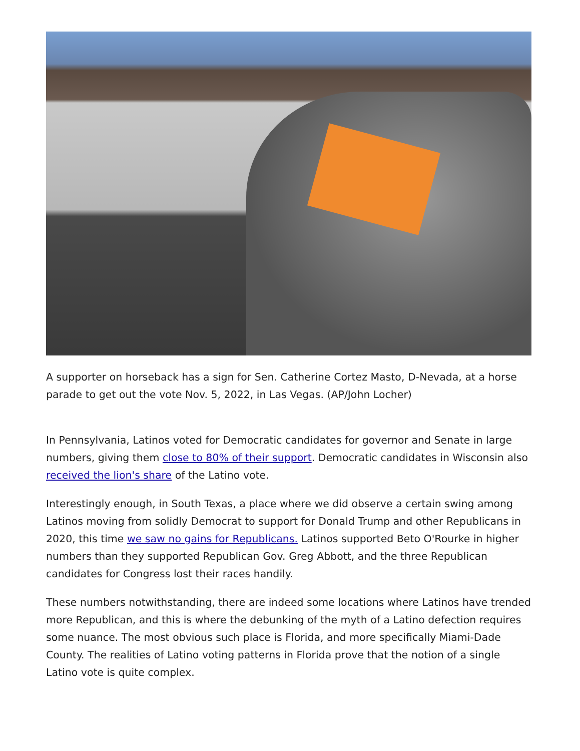A supporter on horseback has a sign for Sen. Catherine Cortez Masto, D-Nevada, at a horse parade to get out the vote Nov. 5, 2022, in Las Vegas. (AP/John Locher)
In Pennsylvania, Latinos voted for Democratic candidates for governor and Senate in large numbers, giving them close to 80% of their support. Democratic candidates in Wisconsin also received the lion's share of the Latino vote.
Interestingly enough, in South Texas, a place where we did observe a certain swing among Latinos moving from solidly Democrat to support for Donald Trump and other Republicans in 2020, this time we saw no gains for Republicans. Latinos supported Beto O'Rourke in higher numbers than they supported Republican Gov. Greg Abbott, and the three Republican candidates for Congress lost their races handily.
These numbers notwithstanding, there are indeed some locations where Latinos have trended more Republican, and this is where the debunking of the myth of a Latino defection requires some nuance. The most obvious such place is Florida, and more specifically Miami-Dade County. The realities of Latino voting patterns in Florida prove that the notion of a single Latino vote is quite complex.